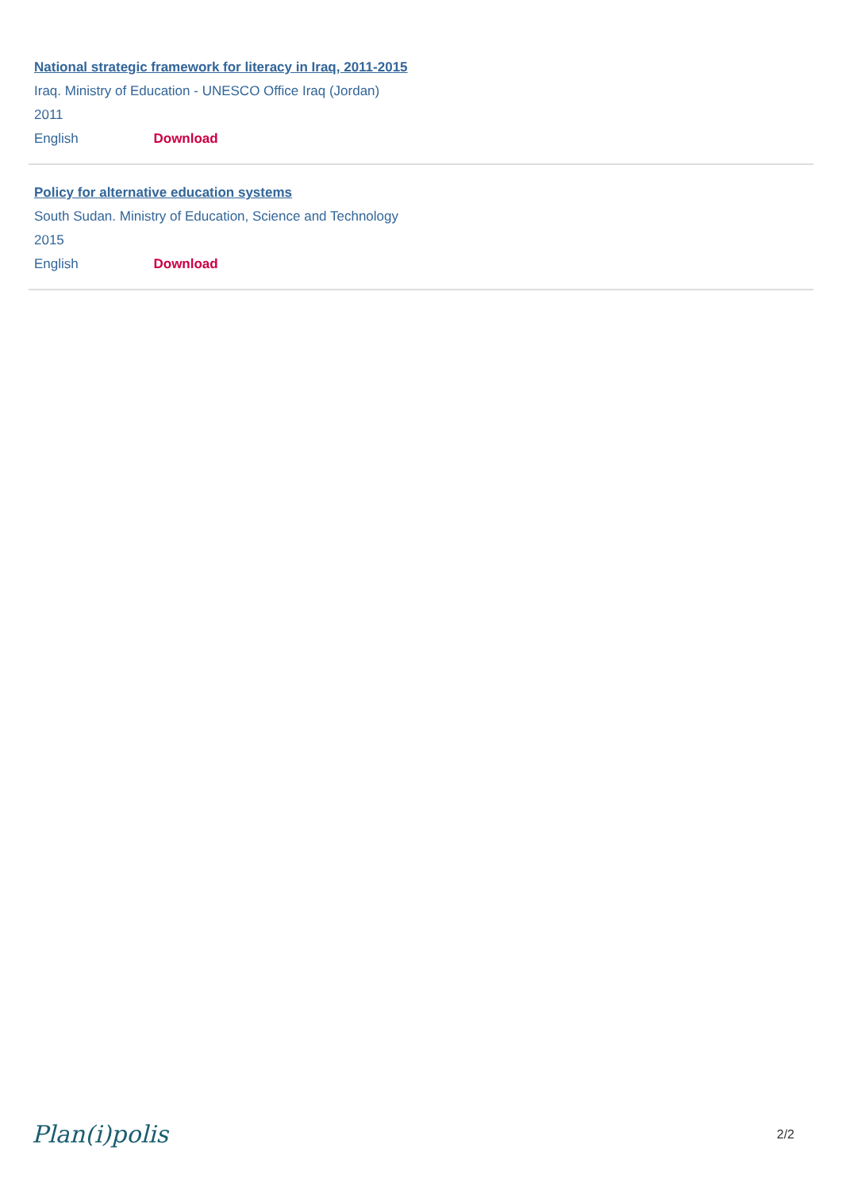National strategic framework for literacy in Iraq, 2011-2015
Iraq. Ministry of Education - UNESCO Office Iraq (Jordan)
2011
English Download
Policy for alternative education systems
South Sudan. Ministry of Education, Science and Technology
2015
English Download
Plan(i)polis 2/2